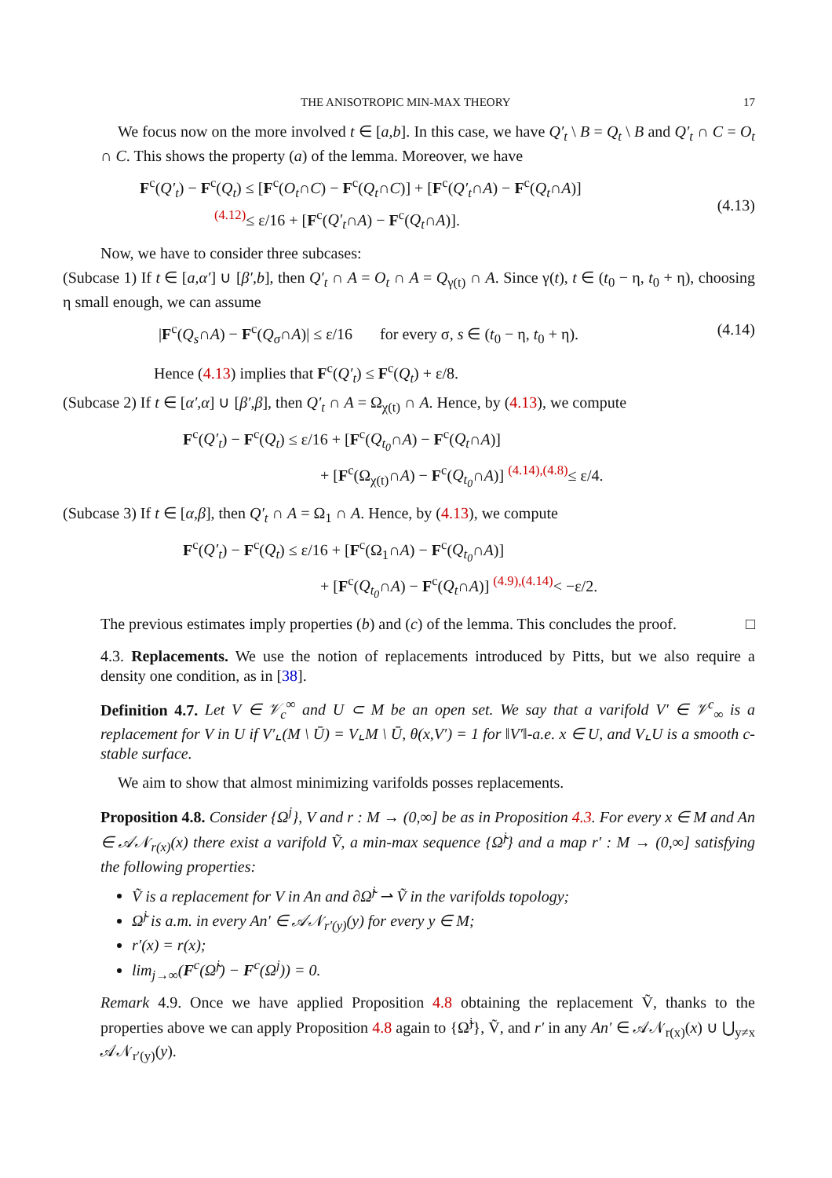THE ANISOTROPIC MIN-MAX THEORY 17
We focus now on the more involved t ∈ [a,b]. In this case, we have Q′<sub>t</sub> \ B = Q<sub>t</sub> \ B and Q′<sub>t</sub> ∩ C = O<sub>t</sub> ∩ C. This shows the property (a) of the lemma. Moreover, we have
F<sup>c</sup>(Q′<sub>t</sub>) − F<sup>c</sup>(Q<sub>t</sub>) ≤ [F<sup>c</sup>(O<sub>t</sub>∩C) − F<sup>c</sup>(Q<sub>t</sub>∩C)] + [F<sup>c</sup>(Q′<sub>t</sub>∩A) − F<sup>c</sup>(Q<sub>t</sub>∩A)]
<sup>(4.12)</sup>≤ ε/16 + [F<sup>c</sup>(Q′<sub>t</sub>∩A) − F<sup>c</sup>(Q<sub>t</sub>∩A)].
(4.13)
Now, we have to consider three subcases:
(Subcase 1) If t ∈ [a,α′] ∪ [β′,b], then Q′<sub>t</sub> ∩ A = O<sub>t</sub> ∩ A = Q<sub>γ(t)</sub> ∩ A. Since γ(t), t ∈ (t<sub>0</sub> − η, t<sub>0</sub> + η), choosing η small enough, we can assume
|F<sup>c</sup>(Q<sub>s</sub>∩A) − F<sup>c</sup>(Q<sub>σ</sub>∩A)| ≤ ε/16 for every σ, s ∈ (t<sub>0</sub> − η, t<sub>0</sub> + η). (4.14)
Hence (4.13) implies that F<sup>c</sup>(Q′<sub>t</sub>) ≤ F<sup>c</sup>(Q<sub>t</sub>) + ε/8.
(Subcase 2) If t ∈ [α′,α] ∪ [β′,β], then Q′<sub>t</sub> ∩ A = Ω<sub>χ(t)</sub> ∩ A. Hence, by (4.13), we compute
F<sup>c</sup>(Q′<sub>t</sub>) − F<sup>c</sup>(Q<sub>t</sub>) ≤ ε/16 + [F<sup>c</sup>(Q<sub>t<sub>0</sub></sub>∩A) − F<sup>c</sup>(Q<sub>t</sub>∩A)]
+ [F<sup>c</sup>(Ω<sub>χ(t)</sub>∩A) − F<sup>c</sup>(Q<sub>t<sub>0</sub></sub>∩A)] <sup>(4.14),(4.8)</sup>≤ ε/4.
(Subcase 3) If t ∈ [α,β], then Q′<sub>t</sub> ∩ A = Ω<sub>1</sub> ∩ A. Hence, by (4.13), we compute
F<sup>c</sup>(Q′<sub>t</sub>) − F<sup>c</sup>(Q<sub>t</sub>) ≤ ε/16 + [F<sup>c</sup>(Ω<sub>1</sub>∩A) − F<sup>c</sup>(Q<sub>t<sub>0</sub></sub>∩A)]
+ [F<sup>c</sup>(Q<sub>t<sub>0</sub></sub>∩A) − F<sup>c</sup>(Q<sub>t</sub>∩A)] <sup>(4.9),(4.14)</sup>< −ε/2.
The previous estimates imply properties (b) and (c) of the lemma. This concludes the proof. □
4.3. Replacements. We use the notion of replacements introduced by Pitts, but we also require a density one condition, as in [38].
Definition 4.7. Let V ∈ 𝒱<sub>c</sub><sup>∞</sup> and U ⊂ M be an open set. We say that a varifold V′ ∈ 𝒱<sup>c</sup><sub>∞</sub> is a replacement for V in U if V′⌞(M \ Ū) = V⌞M \ Ū, θ(x,V′) = 1 for ‖V′‖-a.e. x ∈ U, and V⌞U is a smooth c-stable surface.
We aim to show that almost minimizing varifolds posses replacements.
Proposition 4.8. Consider {Ω<sup>j</sup>}, V and r : M → (0,∞] be as in Proposition 4.3. For every x ∈ M and An ∈ 𝒜𝒩<sub>r(x)</sub>(x) there exist a varifold Ṽ, a min-max sequence {Ω̃<sup>j</sup>} and a map r′ : M → (0,∞] satisfying the following properties:
Ṽ is a replacement for V in An and ∂Ω̃<sup>j</sup> ⇀ Ṽ in the varifolds topology;
Ω̃<sup>j</sup> is a.m. in every An′ ∈ 𝒜𝒩<sub>r′(y)</sub>(y) for every y ∈ M;
r′(x) = r(x);
lim<sub>j→∞</sub>(F<sup>c</sup>(Ω̃<sup>j</sup>) − F<sup>c</sup>(Ω<sup>j</sup>)) = 0.
Remark 4.9. Once we have applied Proposition 4.8 obtaining the replacement Ṽ, thanks to the properties above we can apply Proposition 4.8 again to {Ω̃<sup>j</sup>}, Ṽ, and r′ in any An′ ∈ 𝒜𝒩<sub>r(x)</sub>(x) ∪ ⋃<sub>y≠x</sub> 𝒜𝒩<sub>r′(y)</sub>(y).